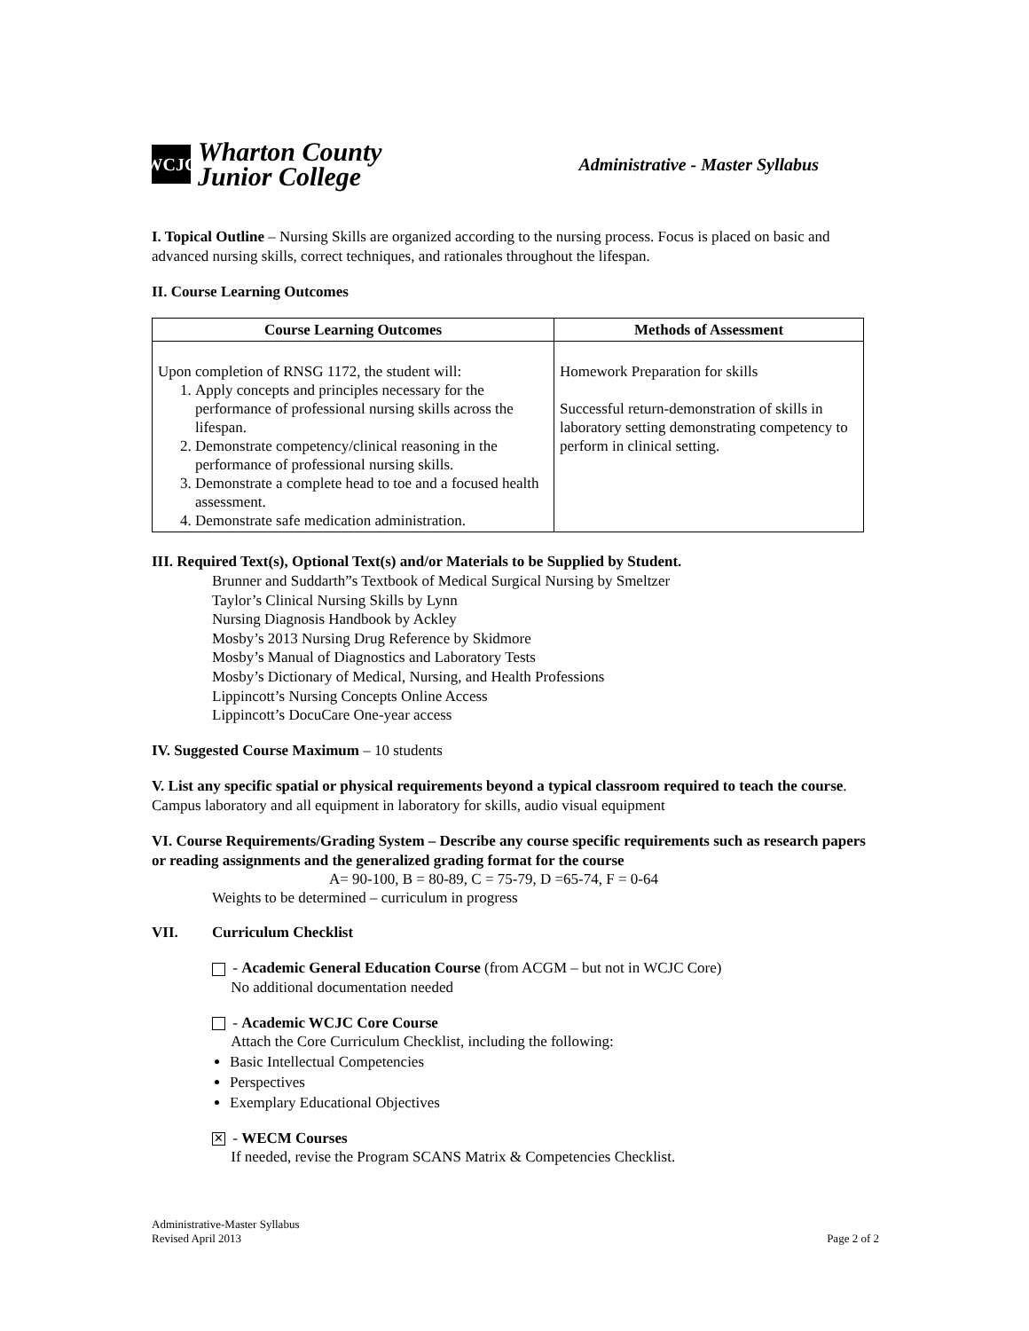WCJC
Wharton County
Junior College
Administrative - Master Syllabus
I. Topical Outline – Nursing Skills are organized according to the nursing process. Focus is placed on basic and advanced nursing skills, correct techniques, and rationales throughout the lifespan.
II. Course Learning Outcomes
| Course Learning Outcomes | Methods of Assessment |
| --- | --- |
| Upon completion of RNSG 1172, the student will: 1. Apply concepts and principles necessary for the performance of professional nursing skills across the lifespan. 2. Demonstrate competency/clinical reasoning in the performance of professional nursing skills. 3. Demonstrate a complete head to toe and a focused health assessment. 4. Demonstrate safe medication administration. | Homework Preparation for skills Successful return-demonstration of skills in laboratory setting demonstrating competency to perform in clinical setting. |
III. Required Text(s), Optional Text(s) and/or Materials to be Supplied by Student.
Brunner and Suddarth”s Textbook of Medical Surgical Nursing by Smeltzer
Taylor’s Clinical Nursing Skills by Lynn
Nursing Diagnosis Handbook by Ackley
Mosby’s 2013 Nursing Drug Reference by Skidmore
Mosby’s Manual of Diagnostics and Laboratory Tests
Mosby’s Dictionary of Medical, Nursing, and Health Professions
Lippincott’s Nursing Concepts Online Access
Lippincott’s DocuCare One-year access
IV. Suggested Course Maximum – 10 students
V. List any specific spatial or physical requirements beyond a typical classroom required to teach the course. Campus laboratory and all equipment in laboratory for skills, audio visual equipment
VI. Course Requirements/Grading System – Describe any course specific requirements such as research papers or reading assignments and the generalized grading format for the course
A= 90-100, B = 80-89, C = 75-79, D =65-74, F = 0-64
Weights to be determined – curriculum in progress
VII. Curriculum Checklist
- Academic General Education Course (from ACGM – but not in WCJC Core)
No additional documentation needed
- Academic WCJC Core Course
Attach the Core Curriculum Checklist, including the following:
Basic Intellectual Competencies
Perspectives
Exemplary Educational Objectives
✕ - WECM Courses
If needed, revise the Program SCANS Matrix & Competencies Checklist.
Administrative-Master Syllabus
Revised April 2013
Page 2 of 2